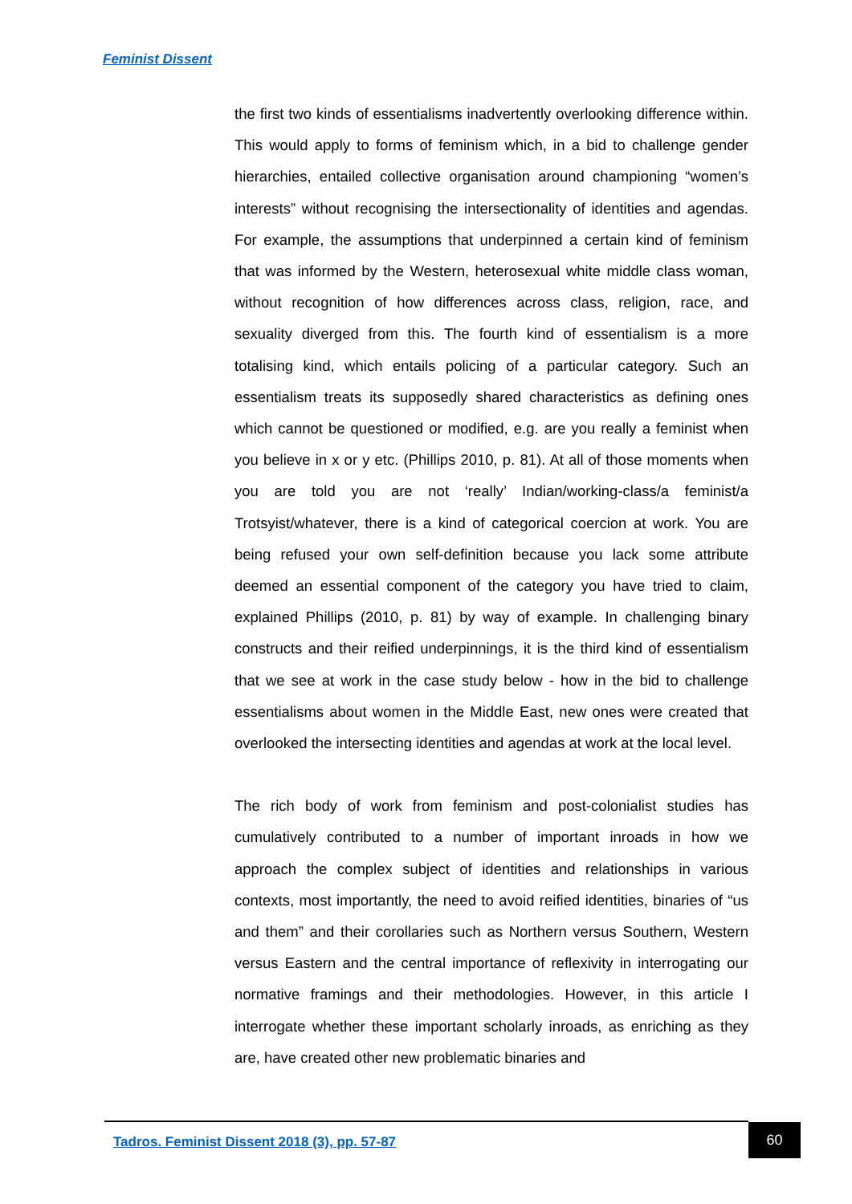Feminist Dissent
the first two kinds of essentialisms inadvertently overlooking difference within. This would apply to forms of feminism which, in a bid to challenge gender hierarchies, entailed collective organisation around championing “women’s interests” without recognising the intersectionality of identities and agendas. For example, the assumptions that underpinned a certain kind of feminism that was informed by the Western, heterosexual white middle class woman, without recognition of how differences across class, religion, race, and sexuality diverged from this. The fourth kind of essentialism is a more totalising kind, which entails policing of a particular category. Such an essentialism treats its supposedly shared characteristics as defining ones which cannot be questioned or modified, e.g. are you really a feminist when you believe in x or y etc. (Phillips 2010, p. 81). At all of those moments when you are told you are not ‘really’ Indian/working-class/a feminist/a Trotsyist/whatever, there is a kind of categorical coercion at work. You are being refused your own self-definition because you lack some attribute deemed an essential component of the category you have tried to claim, explained Phillips (2010, p. 81) by way of example. In challenging binary constructs and their reified underpinnings, it is the third kind of essentialism that we see at work in the case study below - how in the bid to challenge essentialisms about women in the Middle East, new ones were created that overlooked the intersecting identities and agendas at work at the local level.
The rich body of work from feminism and post-colonialist studies has cumulatively contributed to a number of important inroads in how we approach the complex subject of identities and relationships in various contexts, most importantly, the need to avoid reified identities, binaries of “us and them” and their corollaries such as Northern versus Southern, Western versus Eastern and the central importance of reflexivity in interrogating our normative framings and their methodologies. However, in this article I interrogate whether these important scholarly inroads, as enriching as they are, have created other new problematic binaries and
Tadros. Feminist Dissent 2018 (3), pp. 57-87
60